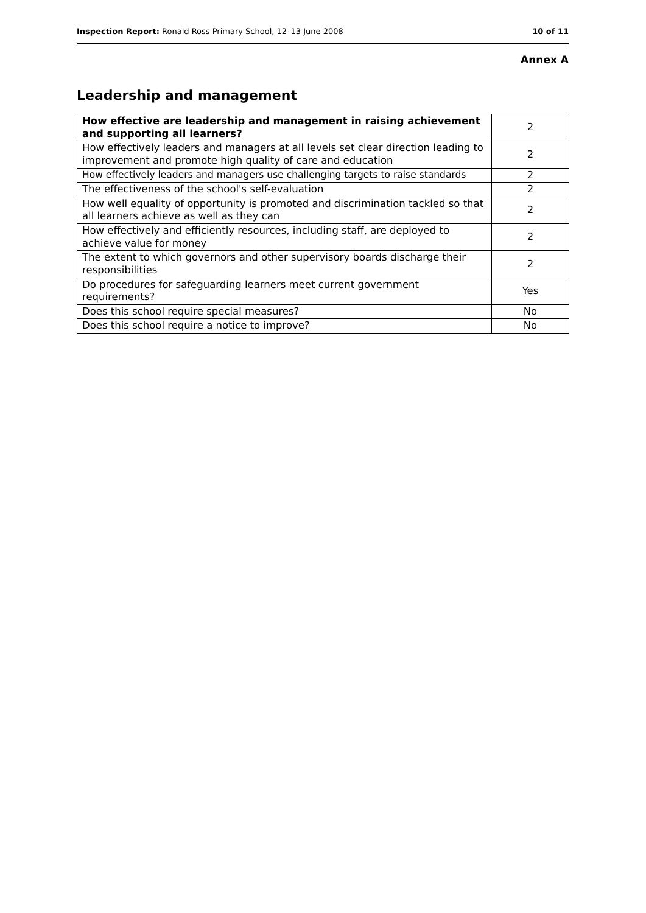Inspection Report: Ronald Ross Primary School, 12–13 June 2008 10 of 11
Annex A
Leadership and management
| How effective are leadership and management in raising achievement and supporting all learners? | 2 |
| How effectively leaders and managers at all levels set clear direction leading to improvement and promote high quality of care and education | 2 |
| How effectively leaders and managers use challenging targets to raise standards | 2 |
| The effectiveness of the school's self-evaluation | 2 |
| How well equality of opportunity is promoted and discrimination tackled so that all learners achieve as well as they can | 2 |
| How effectively and efficiently resources, including staff, are deployed to achieve value for money | 2 |
| The extent to which governors and other supervisory boards discharge their responsibilities | 2 |
| Do procedures for safeguarding learners meet current government requirements? | Yes |
| Does this school require special measures? | No |
| Does this school require a notice to improve? | No |